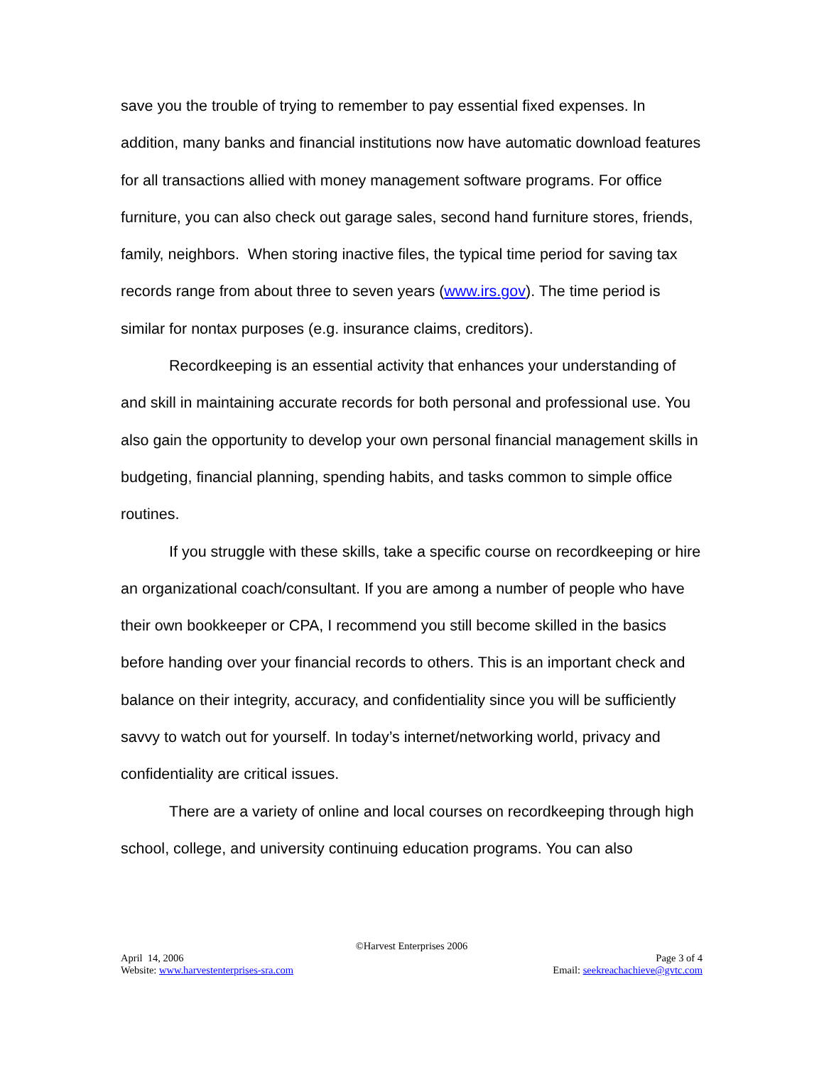save you the trouble of trying to remember to pay essential fixed expenses. In addition, many banks and financial institutions now have automatic download features for all transactions allied with money management software programs. For office furniture, you can also check out garage sales, second hand furniture stores, friends, family, neighbors. When storing inactive files, the typical time period for saving tax records range from about three to seven years (www.irs.gov). The time period is similar for nontax purposes (e.g. insurance claims, creditors).
Recordkeeping is an essential activity that enhances your understanding of and skill in maintaining accurate records for both personal and professional use. You also gain the opportunity to develop your own personal financial management skills in budgeting, financial planning, spending habits, and tasks common to simple office routines.
If you struggle with these skills, take a specific course on recordkeeping or hire an organizational coach/consultant. If you are among a number of people who have their own bookkeeper or CPA, I recommend you still become skilled in the basics before handing over your financial records to others. This is an important check and balance on their integrity, accuracy, and confidentiality since you will be sufficiently savvy to watch out for yourself. In today’s internet/networking world, privacy and confidentiality are critical issues.
There are a variety of online and local courses on recordkeeping through high school, college, and university continuing education programs. You can also
©Harvest Enterprises 2006
April 14, 2006 Page 3 of 4
Website: www.harvestenterprises-sra.com Email: seekreachachieve@gvtc.com